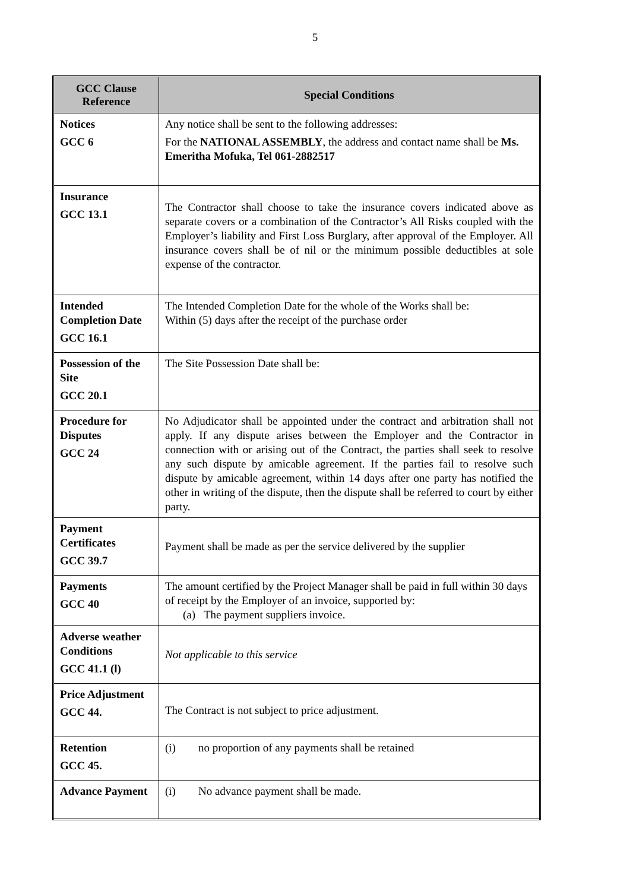5
| GCC Clause Reference | Special Conditions |
| --- | --- |
| Notices GCC 6 | Any notice shall be sent to the following addresses: For the NATIONAL ASSEMBLY , the address and contact name shall be Ms. Emeritha Mofuka, Tel 061-2882517 |
| Insurance GCC 13.1 | The Contractor shall choose to take the insurance covers indicated above as separate covers or a combination of the Contractor’s All Risks coupled with the Employer’s liability and First Loss Burglary, after approval of the Employer. All insurance covers shall be of nil or the minimum possible deductibles at sole expense of the contractor. |
| Intended Completion Date GCC 16.1 | The Intended Completion Date for the whole of the Works shall be: Within (5) days after the receipt of the purchase order |
| Possession of the Site GCC 20.1 | The Site Possession Date shall be: |
| Procedure for Disputes GCC 24 | No Adjudicator shall be appointed under the contract and arbitration shall not apply. If any dispute arises between the Employer and the Contractor in connection with or arising out of the Contract, the parties shall seek to resolve any such dispute by amicable agreement. If the parties fail to resolve such dispute by amicable agreement, within 14 days after one party has notified the other in writing of the dispute, then the dispute shall be referred to court by either party. |
| Payment Certificates GCC 39.7 | Payment shall be made as per the service delivered by the supplier |
| Payments GCC 40 | The amount certified by the Project Manager shall be paid in full within 30 days of receipt by the Employer of an invoice, supported by: (a) The payment suppliers invoice. |
| Adverse weather Conditions GCC 41.1 (l) | Not applicable to this service |
| Price Adjustment GCC 44. | The Contract is not subject to price adjustment. |
| Retention GCC 45. | (i) no proportion of any payments shall be retained |
| Advance Payment | (i) No advance payment shall be made. |